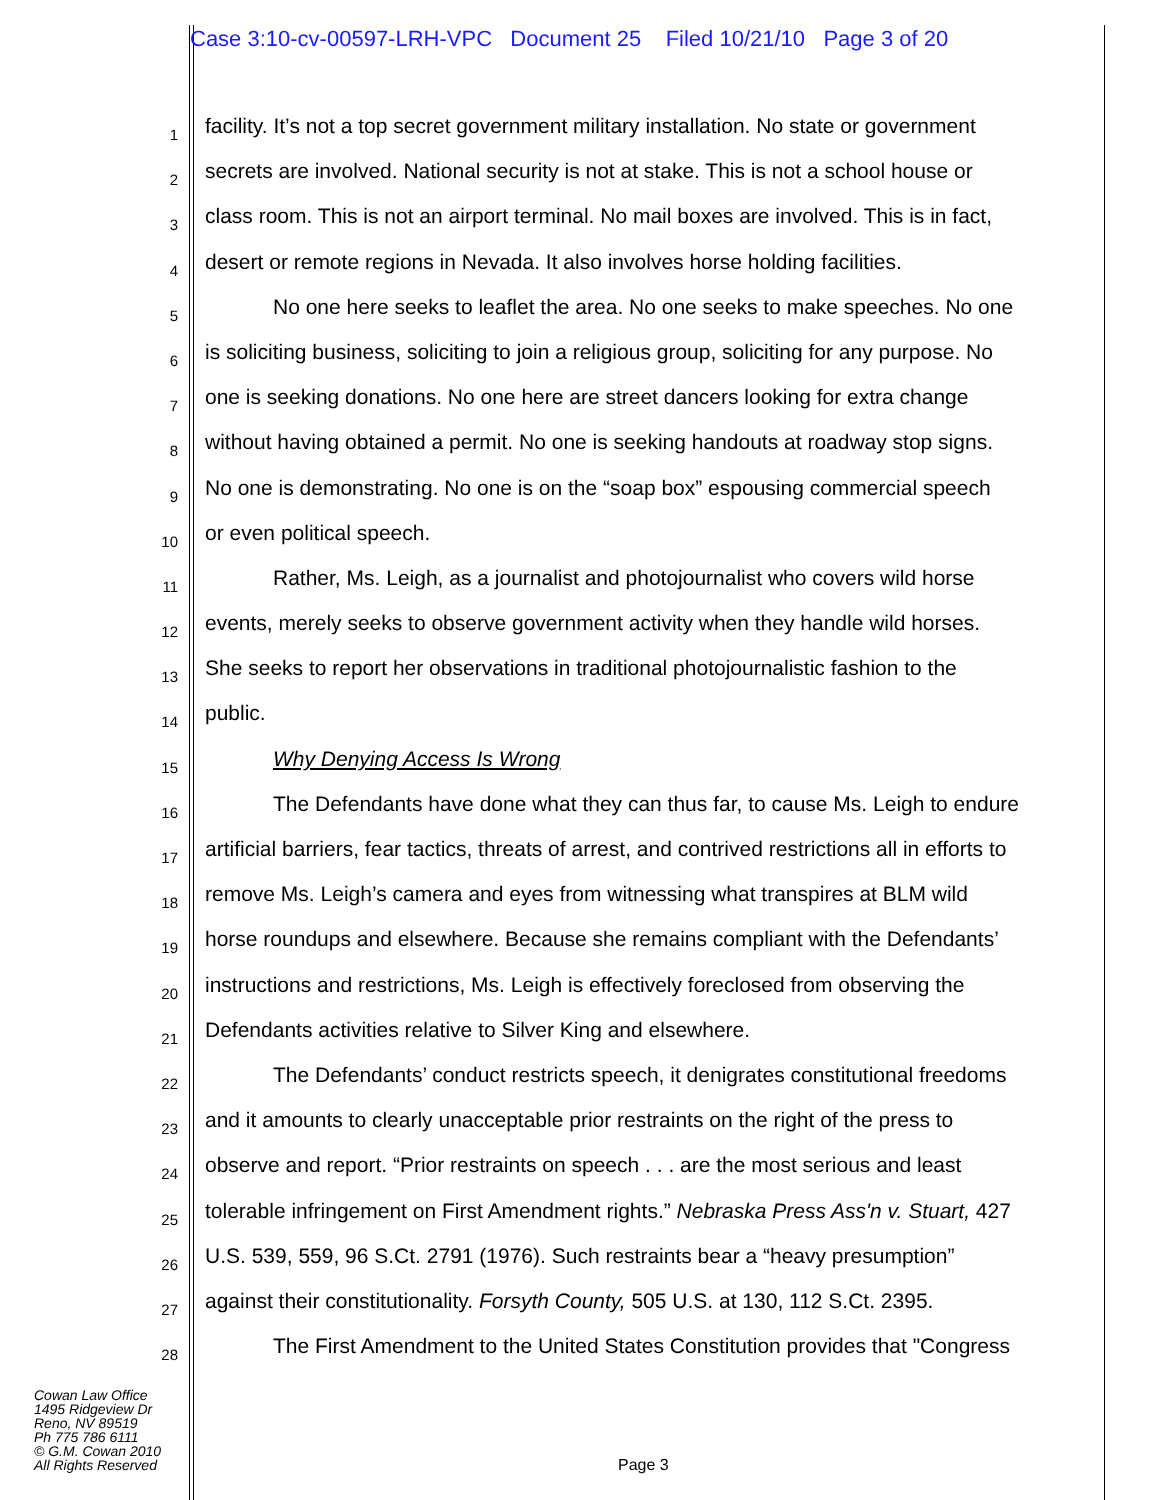Case 3:10-cv-00597-LRH-VPC Document 25 Filed 10/21/10 Page 3 of 20
1 facility. It’s not a top secret government military installation. No state or government
2 secrets are involved. National security is not at stake. This is not a school house or
3 class room. This is not an airport terminal. No mail boxes are involved. This is in fact,
4 desert or remote regions in Nevada. It also involves horse holding facilities.
5 No one here seeks to leaflet the area. No one seeks to make speeches. No one
6 is soliciting business, soliciting to join a religious group, soliciting for any purpose. No
7 one is seeking donations. No one here are street dancers looking for extra change
8 without having obtained a permit. No one is seeking handouts at roadway stop signs.
9 No one is demonstrating. No one is on the “soap box” espousing commercial speech
10 or even political speech.
11 Rather, Ms. Leigh, as a journalist and photojournalist who covers wild horse
12 events, merely seeks to observe government activity when they handle wild horses.
13 She seeks to report her observations in traditional photojournalistic fashion to the
14 public.
15 Why Denying Access Is Wrong
16 The Defendants have done what they can thus far, to cause Ms. Leigh to endure
17 artificial barriers, fear tactics, threats of arrest, and contrived restrictions all in efforts to
18 remove Ms. Leigh’s camera and eyes from witnessing what transpires at BLM wild
19 horse roundups and elsewhere. Because she remains compliant with the Defendants’
20 instructions and restrictions, Ms. Leigh is effectively foreclosed from observing the
21 Defendants activities relative to Silver King and elsewhere.
22 The Defendants’ conduct restricts speech, it denigrates constitutional freedoms
23 and it amounts to clearly unacceptable prior restraints on the right of the press to
24 observe and report. “Prior restraints on speech . . . are the most serious and least
25 tolerable infringement on First Amendment rights.” Nebraska Press Ass'n v. Stuart, 427
26 U.S. 539, 559, 96 S.Ct. 2791 (1976). Such restraints bear a “heavy presumption”
27 against their constitutionality. Forsyth County, 505 U.S. at 130, 112 S.Ct. 2395.
28 The First Amendment to the United States Constitution provides that "Congress
Cowan Law Office
1495 Ridgeview Dr
Reno, NV 89519
Ph 775 786 6111
© G.M. Cowan 2010
All Rights Reserved
Page 3